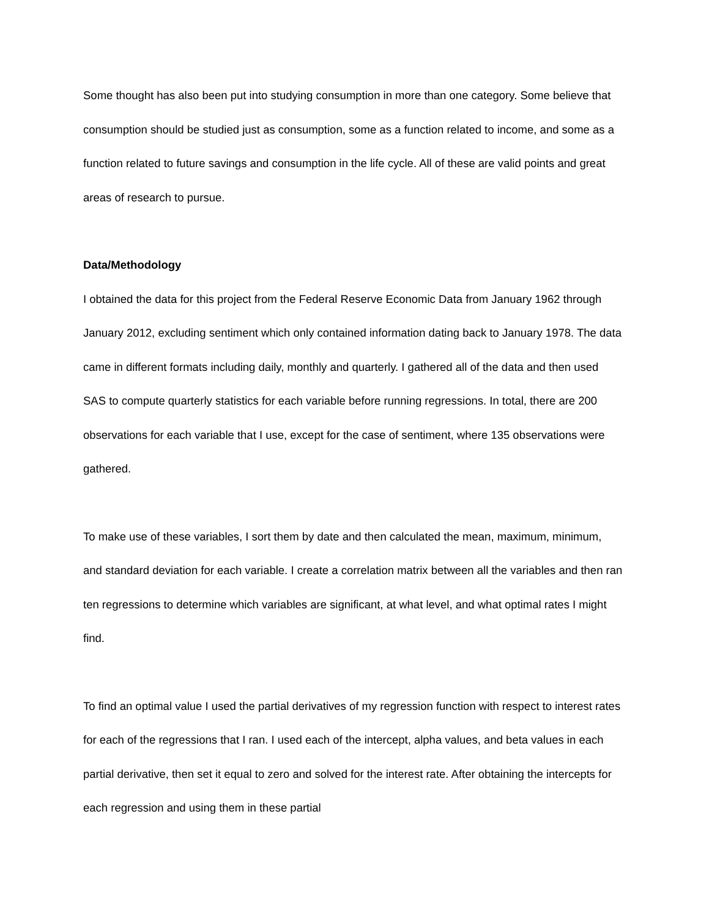Some thought has also been put into studying consumption in more than one category. Some believe that consumption should be studied just as consumption, some as a function related to income, and some as a function related to future savings and consumption in the life cycle. All of these are valid points and great areas of research to pursue.
Data/Methodology
I obtained the data for this project from the Federal Reserve Economic Data from January 1962 through January 2012, excluding sentiment which only contained information dating back to January 1978. The data came in different formats including daily, monthly and quarterly. I gathered all of the data and then used SAS to compute quarterly statistics for each variable before running regressions. In total, there are 200 observations for each variable that I use, except for the case of sentiment, where 135 observations were gathered.
To make use of these variables, I sort them by date and then calculated the mean, maximum, minimum, and standard deviation for each variable. I create a correlation matrix between all the variables and then ran ten regressions to determine which variables are significant, at what level, and what optimal rates I might find.
To find an optimal value I used the partial derivatives of my regression function with respect to interest rates for each of the regressions that I ran. I used each of the intercept, alpha values, and beta values in each partial derivative, then set it equal to zero and solved for the interest rate. After obtaining the intercepts for each regression and using them in these partial